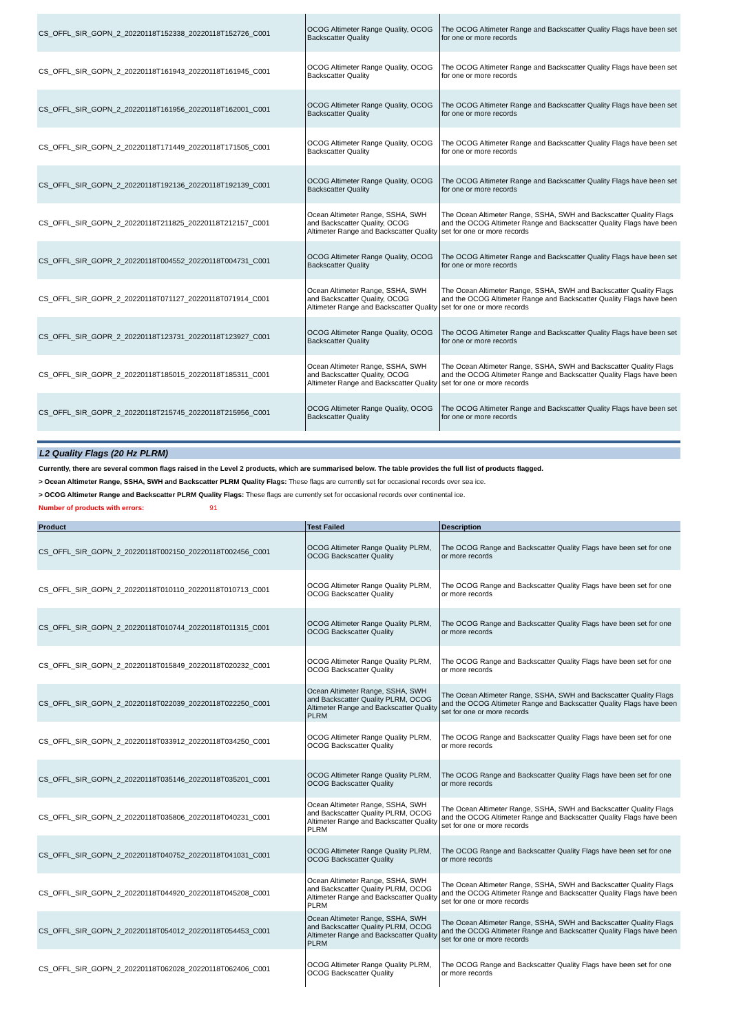| CS_OFFL_SIR_GOPN_2_20220118T152338_20220118T152726_C001 | OCOG Altimeter Range Quality, OCOG Backscatter Quality | The OCOG Altimeter Range and Backscatter Quality Flags have been set for one or more records |
| CS_OFFL_SIR_GOPN_2_20220118T161943_20220118T161945_C001 | OCOG Altimeter Range Quality, OCOG Backscatter Quality | The OCOG Altimeter Range and Backscatter Quality Flags have been set for one or more records |
| CS_OFFL_SIR_GOPN_2_20220118T161956_20220118T162001_C001 | OCOG Altimeter Range Quality, OCOG Backscatter Quality | The OCOG Altimeter Range and Backscatter Quality Flags have been set for one or more records |
| CS_OFFL_SIR_GOPN_2_20220118T171449_20220118T171505_C001 | OCOG Altimeter Range Quality, OCOG Backscatter Quality | The OCOG Altimeter Range and Backscatter Quality Flags have been set for one or more records |
| CS_OFFL_SIR_GOPN_2_20220118T192136_20220118T192139_C001 | OCOG Altimeter Range Quality, OCOG Backscatter Quality | The OCOG Altimeter Range and Backscatter Quality Flags have been set for one or more records |
| CS_OFFL_SIR_GOPN_2_20220118T211825_20220118T212157_C001 | Ocean Altimeter Range, SSHA, SWH and Backscatter Quality, OCOG Altimeter Range and Backscatter Quality | The Ocean Altimeter Range, SSHA, SWH and Backscatter Quality Flags and the OCOG Altimeter Range and Backscatter Quality Flags have been set for one or more records |
| CS_OFFL_SIR_GOPR_2_20220118T004552_20220118T004731_C001 | OCOG Altimeter Range Quality, OCOG Backscatter Quality | The OCOG Altimeter Range and Backscatter Quality Flags have been set for one or more records |
| CS_OFFL_SIR_GOPR_2_20220118T071127_20220118T071914_C001 | Ocean Altimeter Range, SSHA, SWH and Backscatter Quality, OCOG Altimeter Range and Backscatter Quality | The Ocean Altimeter Range, SSHA, SWH and Backscatter Quality Flags and the OCOG Altimeter Range and Backscatter Quality Flags have been set for one or more records |
| CS_OFFL_SIR_GOPR_2_20220118T123731_20220118T123927_C001 | OCOG Altimeter Range Quality, OCOG Backscatter Quality | The OCOG Altimeter Range and Backscatter Quality Flags have been set for one or more records |
| CS_OFFL_SIR_GOPR_2_20220118T185015_20220118T185311_C001 | Ocean Altimeter Range, SSHA, SWH and Backscatter Quality, OCOG Altimeter Range and Backscatter Quality | The Ocean Altimeter Range, SSHA, SWH and Backscatter Quality Flags and the OCOG Altimeter Range and Backscatter Quality Flags have been set for one or more records |
| CS_OFFL_SIR_GOPR_2_20220118T215745_20220118T215956_C001 | OCOG Altimeter Range Quality, OCOG Backscatter Quality | The OCOG Altimeter Range and Backscatter Quality Flags have been set for one or more records |
L2 Quality Flags (20 Hz PLRM)
Currently, there are several common flags raised in the Level 2 products, which are summarised below. The table provides the full list of products flagged.
> Ocean Altimeter Range, SSHA, SWH and Backscatter PLRM Quality Flags: These flags are currently set for occasional records over sea ice.
> OCOG Altimeter Range and Backscatter PLRM Quality Flags: These flags are currently set for occasional records over continental ice.
Number of products with errors: 91
| Product | Test Failed | Description |
| --- | --- | --- |
| CS_OFFL_SIR_GOPN_2_20220118T002150_20220118T002456_C001 | OCOG Altimeter Range Quality PLRM, OCOG Backscatter Quality | The OCOG Range and Backscatter Quality Flags have been set for one or more records |
| CS_OFFL_SIR_GOPN_2_20220118T010110_20220118T010713_C001 | OCOG Altimeter Range Quality PLRM, OCOG Backscatter Quality | The OCOG Range and Backscatter Quality Flags have been set for one or more records |
| CS_OFFL_SIR_GOPN_2_20220118T010744_20220118T011315_C001 | OCOG Altimeter Range Quality PLRM, OCOG Backscatter Quality | The OCOG Range and Backscatter Quality Flags have been set for one or more records |
| CS_OFFL_SIR_GOPN_2_20220118T015849_20220118T020232_C001 | OCOG Altimeter Range Quality PLRM, OCOG Backscatter Quality | The OCOG Range and Backscatter Quality Flags have been set for one or more records |
| CS_OFFL_SIR_GOPN_2_20220118T022039_20220118T022250_C001 | Ocean Altimeter Range, SSHA, SWH and Backscatter Quality PLRM, OCOG Altimeter Range and Backscatter Quality PLRM | The Ocean Altimeter Range, SSHA, SWH and Backscatter Quality Flags and the OCOG Altimeter Range and Backscatter Quality Flags have been set for one or more records |
| CS_OFFL_SIR_GOPN_2_20220118T033912_20220118T034250_C001 | OCOG Altimeter Range Quality PLRM, OCOG Backscatter Quality | The OCOG Range and Backscatter Quality Flags have been set for one or more records |
| CS_OFFL_SIR_GOPN_2_20220118T035146_20220118T035201_C001 | OCOG Altimeter Range Quality PLRM, OCOG Backscatter Quality | The OCOG Range and Backscatter Quality Flags have been set for one or more records |
| CS_OFFL_SIR_GOPN_2_20220118T035806_20220118T040231_C001 | Ocean Altimeter Range, SSHA, SWH and Backscatter Quality PLRM, OCOG Altimeter Range and Backscatter Quality PLRM | The Ocean Altimeter Range, SSHA, SWH and Backscatter Quality Flags and the OCOG Altimeter Range and Backscatter Quality Flags have been set for one or more records |
| CS_OFFL_SIR_GOPN_2_20220118T040752_20220118T041031_C001 | OCOG Altimeter Range Quality PLRM, OCOG Backscatter Quality | The OCOG Range and Backscatter Quality Flags have been set for one or more records |
| CS_OFFL_SIR_GOPN_2_20220118T044920_20220118T045208_C001 | Ocean Altimeter Range, SSHA, SWH and Backscatter Quality PLRM, OCOG Altimeter Range and Backscatter Quality PLRM | The Ocean Altimeter Range, SSHA, SWH and Backscatter Quality Flags and the OCOG Altimeter Range and Backscatter Quality Flags have been set for one or more records |
| CS_OFFL_SIR_GOPN_2_20220118T054012_20220118T054453_C001 | Ocean Altimeter Range, SSHA, SWH and Backscatter Quality PLRM, OCOG Altimeter Range and Backscatter Quality PLRM | The Ocean Altimeter Range, SSHA, SWH and Backscatter Quality Flags and the OCOG Altimeter Range and Backscatter Quality Flags have been set for one or more records |
| CS_OFFL_SIR_GOPN_2_20220118T062028_20220118T062406_C001 | OCOG Altimeter Range Quality PLRM, OCOG Backscatter Quality | The OCOG Range and Backscatter Quality Flags have been set for one or more records |